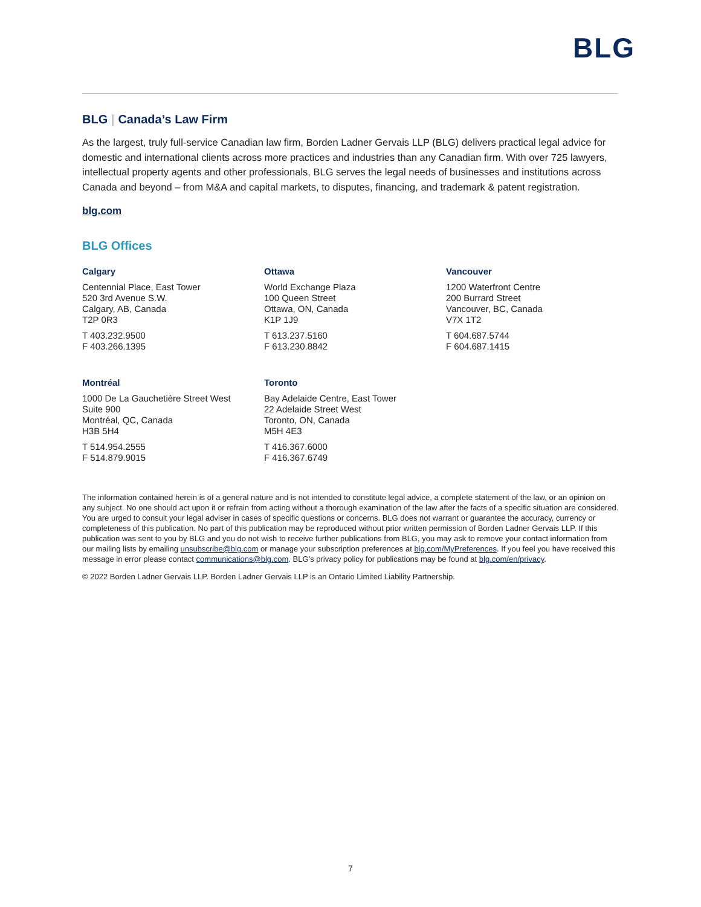BLG
BLG | Canada’s Law Firm
As the largest, truly full-service Canadian law firm, Borden Ladner Gervais LLP (BLG) delivers practical legal advice for domestic and international clients across more practices and industries than any Canadian firm. With over 725 lawyers, intellectual property agents and other professionals, BLG serves the legal needs of businesses and institutions across Canada and beyond – from M&A and capital markets, to disputes, financing, and trademark & patent registration.
blg.com
BLG Offices
Calgary
Centennial Place, East Tower
520 3rd Avenue S.W.
Calgary, AB, Canada
T2P 0R3
T 403.232.9500
F 403.266.1395
Ottawa
World Exchange Plaza
100 Queen Street
Ottawa, ON, Canada
K1P 1J9
T 613.237.5160
F 613.230.8842
Vancouver
1200 Waterfront Centre
200 Burrard Street
Vancouver, BC, Canada
V7X 1T2
T 604.687.5744
F 604.687.1415
Montréal
1000 De La Gauchetière Street West
Suite 900
Montréal, QC, Canada
H3B 5H4
T 514.954.2555
F 514.879.9015
Toronto
Bay Adelaide Centre, East Tower
22 Adelaide Street West
Toronto, ON, Canada
M5H 4E3
T 416.367.6000
F 416.367.6749
The information contained herein is of a general nature and is not intended to constitute legal advice, a complete statement of the law, or an opinion on any subject. No one should act upon it or refrain from acting without a thorough examination of the law after the facts of a specific situation are considered. You are urged to consult your legal adviser in cases of specific questions or concerns. BLG does not warrant or guarantee the accuracy, currency or completeness of this publication. No part of this publication may be reproduced without prior written permission of Borden Ladner Gervais LLP. If this publication was sent to you by BLG and you do not wish to receive further publications from BLG, you may ask to remove your contact information from our mailing lists by emailing unsubscribe@blg.com or manage your subscription preferences at blg.com/MyPreferences. If you feel you have received this message in error please contact communications@blg.com. BLG’s privacy policy for publications may be found at blg.com/en/privacy.
© 2022 Borden Ladner Gervais LLP. Borden Ladner Gervais LLP is an Ontario Limited Liability Partnership.
7